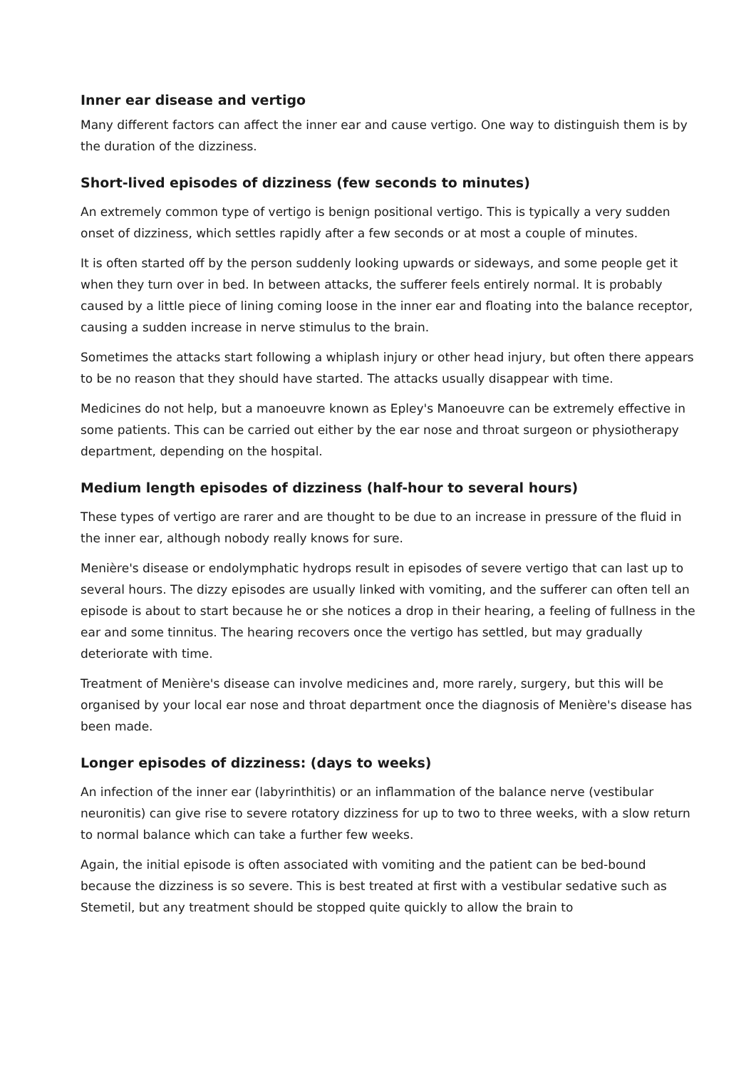Inner ear disease and vertigo
Many different factors can affect the inner ear and cause vertigo. One way to distinguish them is by the duration of the dizziness.
Short-lived episodes of dizziness (few seconds to minutes)
An extremely common type of vertigo is benign positional vertigo. This is typically a very sudden onset of dizziness, which settles rapidly after a few seconds or at most a couple of minutes.
It is often started off by the person suddenly looking upwards or sideways, and some people get it when they turn over in bed. In between attacks, the sufferer feels entirely normal. It is probably caused by a little piece of lining coming loose in the inner ear and floating into the balance receptor, causing a sudden increase in nerve stimulus to the brain.
Sometimes the attacks start following a whiplash injury or other head injury, but often there appears to be no reason that they should have started. The attacks usually disappear with time.
Medicines do not help, but a manoeuvre known as Epley's Manoeuvre can be extremely effective in some patients. This can be carried out either by the ear nose and throat surgeon or physiotherapy department, depending on the hospital.
Medium length episodes of dizziness (half-hour to several hours)
These types of vertigo are rarer and are thought to be due to an increase in pressure of the fluid in the inner ear, although nobody really knows for sure.
Menière's disease or endolymphatic hydrops result in episodes of severe vertigo that can last up to several hours. The dizzy episodes are usually linked with vomiting, and the sufferer can often tell an episode is about to start because he or she notices a drop in their hearing, a feeling of fullness in the ear and some tinnitus. The hearing recovers once the vertigo has settled, but may gradually deteriorate with time.
Treatment of Menière's disease can involve medicines and, more rarely, surgery, but this will be organised by your local ear nose and throat department once the diagnosis of Menière's disease has been made.
Longer episodes of dizziness: (days to weeks)
An infection of the inner ear (labyrinthitis) or an inflammation of the balance nerve (vestibular neuronitis) can give rise to severe rotatory dizziness for up to two to three weeks, with a slow return to normal balance which can take a further few weeks.
Again, the initial episode is often associated with vomiting and the patient can be bed-bound because the dizziness is so severe. This is best treated at first with a vestibular sedative such as Stemetil, but any treatment should be stopped quite quickly to allow the brain to